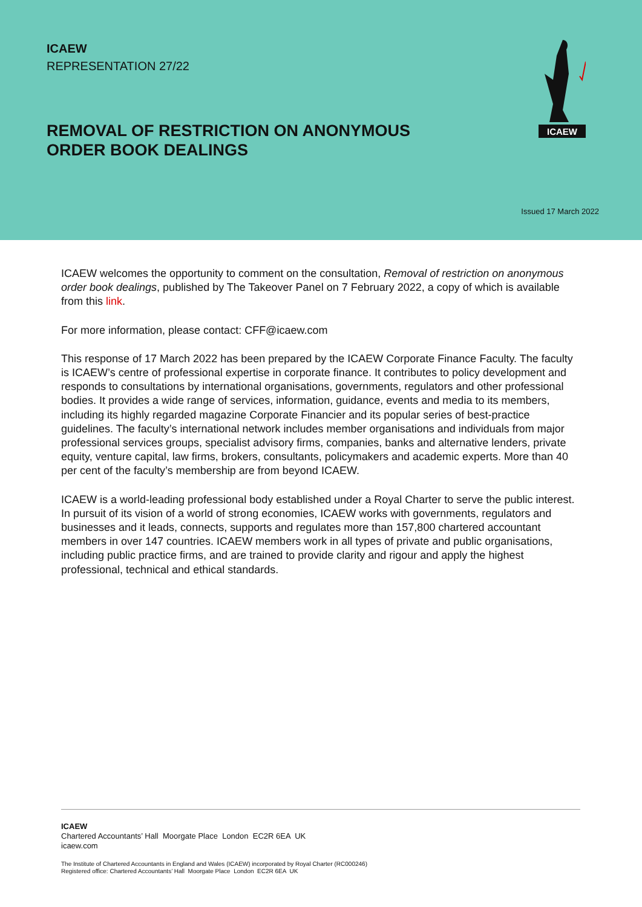ICAEW
REPRESENTATION 27/22
ICAEW
REMOVAL OF RESTRICTION ON ANONYMOUS
ORDER BOOK DEALINGS
Issued 17 March 2022
ICAEW welcomes the opportunity to comment on the consultation, Removal of restriction on anonymous order book dealings, published by The Takeover Panel on 7 February 2022, a copy of which is available from this link.
For more information, please contact: CFF@icaew.com
This response of 17 March 2022 has been prepared by the ICAEW Corporate Finance Faculty. The faculty is ICAEW’s centre of professional expertise in corporate finance. It contributes to policy development and responds to consultations by international organisations, governments, regulators and other professional bodies. It provides a wide range of services, information, guidance, events and media to its members, including its highly regarded magazine Corporate Financier and its popular series of best-practice guidelines. The faculty’s international network includes member organisations and individuals from major professional services groups, specialist advisory firms, companies, banks and alternative lenders, private equity, venture capital, law firms, brokers, consultants, policymakers and academic experts. More than 40 per cent of the faculty’s membership are from beyond ICAEW.
ICAEW is a world-leading professional body established under a Royal Charter to serve the public interest. In pursuit of its vision of a world of strong economies, ICAEW works with governments, regulators and businesses and it leads, connects, supports and regulates more than 157,800 chartered accountant members in over 147 countries. ICAEW members work in all types of private and public organisations, including public practice firms, and are trained to provide clarity and rigour and apply the highest professional, technical and ethical standards.
ICAEW
Chartered Accountants’ Hall Moorgate Place London EC2R 6EA UK
icaew.com
The Institute of Chartered Accountants in England and Wales (ICAEW) incorporated by Royal Charter (RC000246)
Registered office: Chartered Accountants’ Hall Moorgate Place London EC2R 6EA UK